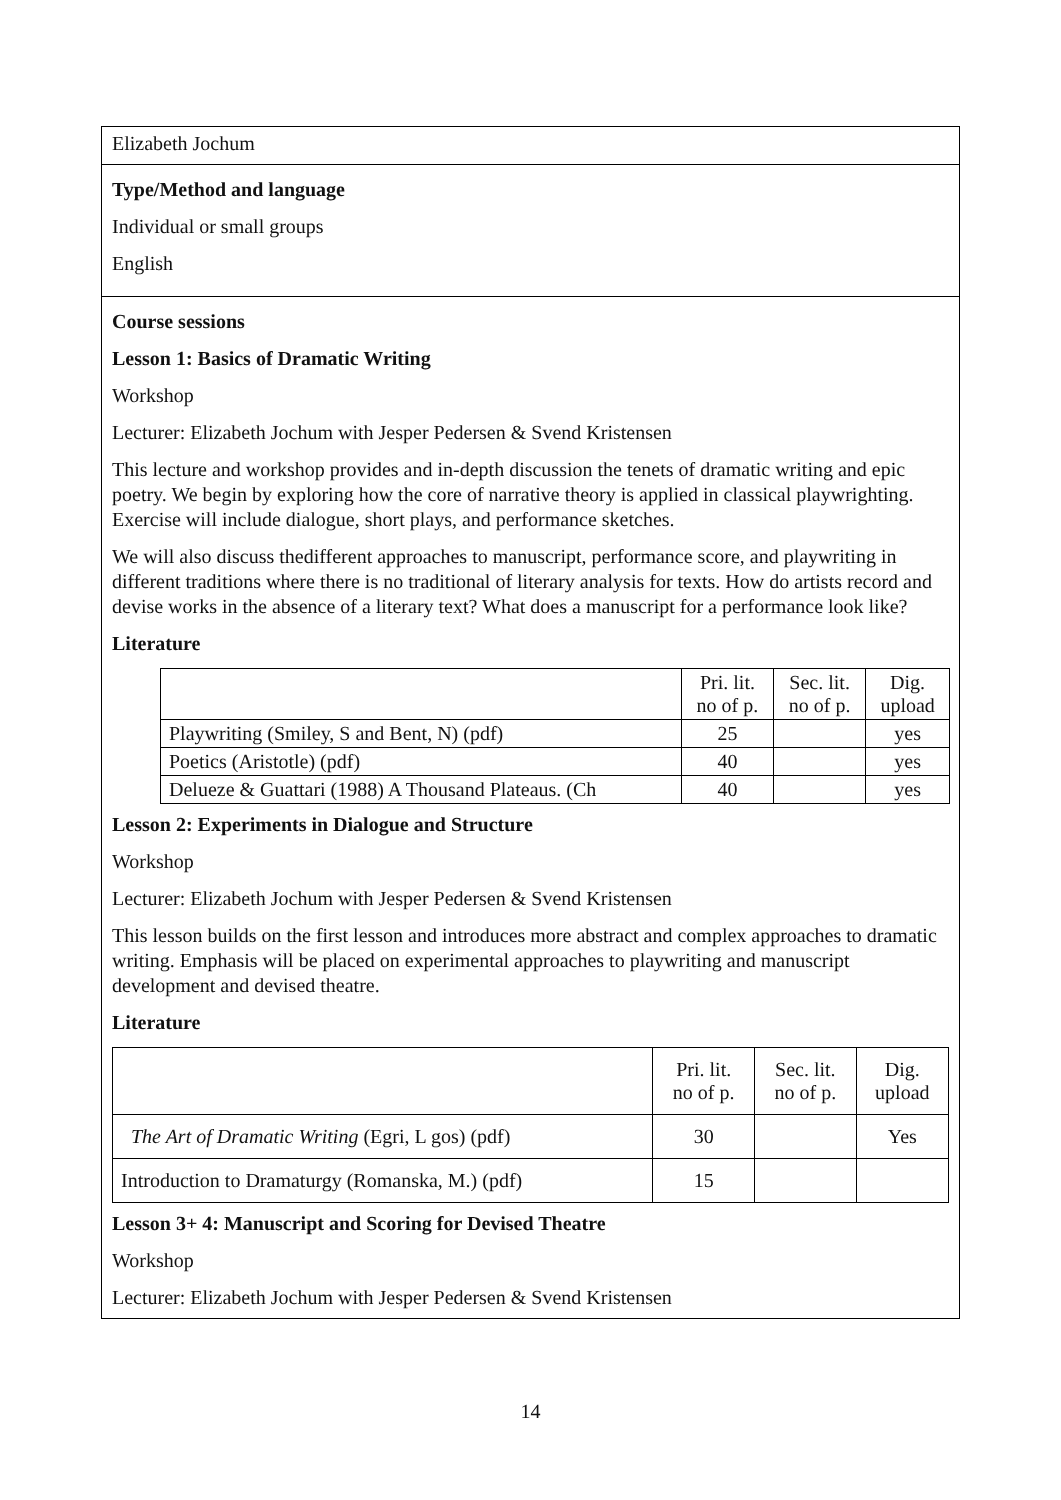Elizabeth Jochum
Type/Method and language
Individual or small groups
English
Course sessions
Lesson 1: Basics of Dramatic Writing
Workshop
Lecturer: Elizabeth Jochum with Jesper Pedersen & Svend Kristensen
This lecture and workshop provides and in-depth discussion the tenets of dramatic writing and epic poetry. We begin by exploring how the core of narrative theory is applied in classical playwrighting. Exercise will include dialogue, short plays, and performance sketches.
We will also discuss thedifferent approaches to manuscript, performance score, and playwriting in different traditions where there is no traditional of literary analysis for texts. How do artists record and devise works in the absence of a literary text? What does a manuscript for a performance look like?
Literature
| | Pri. lit. no of p. | Sec. lit. no of p. | Dig. upload |
| --- | --- | --- | --- |
| Playwriting (Smiley, S and Bent, N) (pdf) | 25 | | yes |
| Poetics (Aristotle) (pdf) | 40 | | yes |
| Delueze & Guattari (1988) A Thousand Plateaus. (Ch | 40 | | yes |
Lesson 2: Experiments in Dialogue and Structure
Workshop
Lecturer: Elizabeth Jochum with Jesper Pedersen & Svend Kristensen
This lesson builds on the first lesson and introduces more abstract and complex approaches to dramatic writing. Emphasis will be placed on experimental approaches to playwriting and manuscript development and devised theatre.
Literature
| | Pri. lit. no of p. | Sec. lit. no of p. | Dig. upload |
| --- | --- | --- | --- |
| The Art of Dramatic Writing (Egri, L gos) (pdf) | 30 | | Yes |
| Introduction to Dramaturgy (Romanska, M.) (pdf) | 15 | | |
Lesson 3+ 4: Manuscript and Scoring for Devised Theatre
Workshop
Lecturer: Elizabeth Jochum with Jesper Pedersen & Svend Kristensen
14